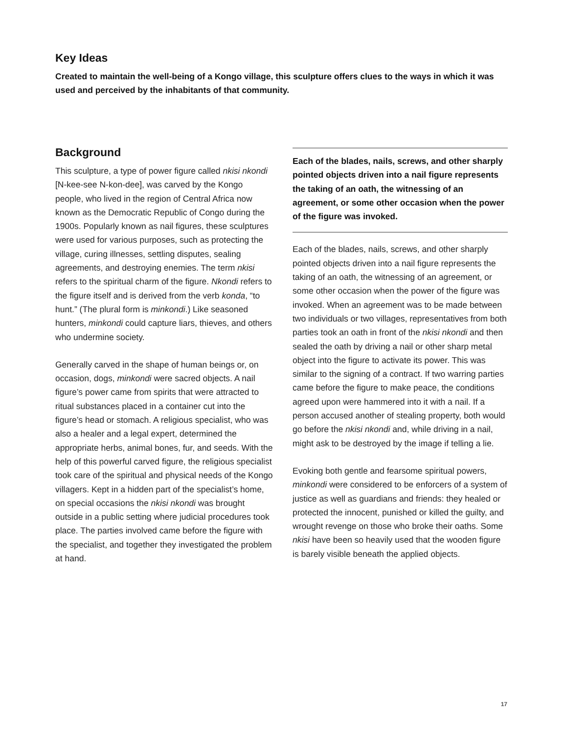Key Ideas
Created to maintain the well-being of a Kongo village, this sculpture offers clues to the ways in which it was used and perceived by the inhabitants of that community.
Background
This sculpture, a type of power figure called nkisi nkondi [N-kee-see N-kon-dee], was carved by the Kongo people, who lived in the region of Central Africa now known as the Democratic Republic of Congo during the 1900s. Popularly known as nail figures, these sculptures were used for various purposes, such as protecting the village, curing illnesses, settling disputes, sealing agreements, and destroying enemies. The term nkisi refers to the spiritual charm of the figure. Nkondi refers to the figure itself and is derived from the verb konda, “to hunt.” (The plural form is minkondi.) Like seasoned hunters, minkondi could capture liars, thieves, and others who undermine society.
Generally carved in the shape of human beings or, on occasion, dogs, minkondi were sacred objects. A nail figure’s power came from spirits that were attracted to ritual substances placed in a container cut into the figure’s head or stomach. A religious specialist, who was also a healer and a legal expert, determined the appropriate herbs, animal bones, fur, and seeds. With the help of this powerful carved figure, the religious specialist took care of the spiritual and physical needs of the Kongo villagers. Kept in a hidden part of the specialist’s home, on special occasions the nkisi nkondi was brought outside in a public setting where judicial procedures took place. The parties involved came before the figure with the specialist, and together they investigated the problem at hand.
Each of the blades, nails, screws, and other sharply pointed objects driven into a nail figure represents the taking of an oath, the witnessing of an agreement, or some other occasion when the power of the figure was invoked.
Each of the blades, nails, screws, and other sharply pointed objects driven into a nail figure represents the taking of an oath, the witnessing of an agreement, or some other occasion when the power of the figure was invoked. When an agreement was to be made between two individuals or two villages, representatives from both parties took an oath in front of the nkisi nkondi and then sealed the oath by driving a nail or other sharp metal object into the figure to activate its power. This was similar to the signing of a contract. If two warring parties came before the figure to make peace, the conditions agreed upon were hammered into it with a nail. If a person accused another of stealing property, both would go before the nkisi nkondi and, while driving in a nail, might ask to be destroyed by the image if telling a lie.
Evoking both gentle and fearsome spiritual powers, minkondi were considered to be enforcers of a system of justice as well as guardians and friends: they healed or protected the innocent, punished or killed the guilty, and wrought revenge on those who broke their oaths. Some nkisi have been so heavily used that the wooden figure is barely visible beneath the applied objects.
17